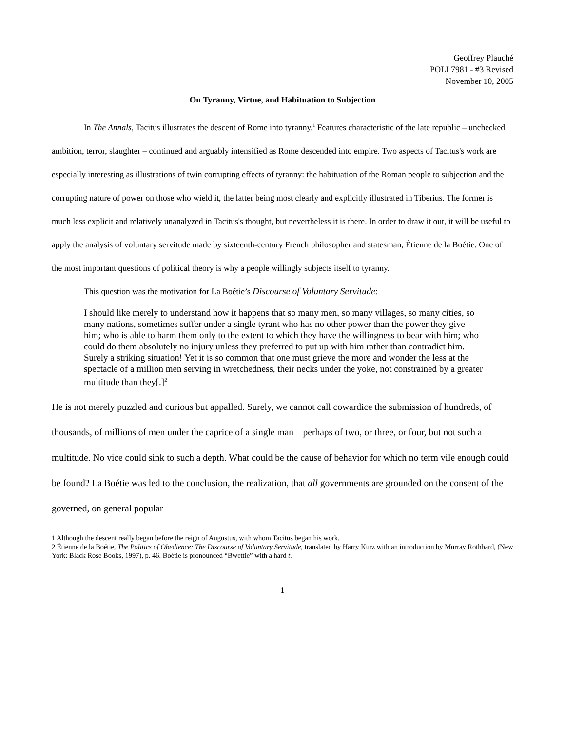Geoffrey Plauché
POLI 7981 - #3 Revised
November 10, 2005
On Tyranny, Virtue, and Habituation to Subjection
In The Annals, Tacitus illustrates the descent of Rome into tyranny.<sup>1</sup> Features characteristic of the late republic – unchecked ambition, terror, slaughter – continued and arguably intensified as Rome descended into empire. Two aspects of Tacitus's work are especially interesting as illustrations of twin corrupting effects of tyranny: the habituation of the Roman people to subjection and the corrupting nature of power on those who wield it, the latter being most clearly and explicitly illustrated in Tiberius. The former is much less explicit and relatively unanalyzed in Tacitus's thought, but nevertheless it is there. In order to draw it out, it will be useful to apply the analysis of voluntary servitude made by sixteenth-century French philosopher and statesman, Étienne de la Boétie. One of the most important questions of political theory is why a people willingly subjects itself to tyranny.
This question was the motivation for La Boétie’s Discourse of Voluntary Servitude:
I should like merely to understand how it happens that so many men, so many villages, so many cities, so many nations, sometimes suffer under a single tyrant who has no other power than the power they give him; who is able to harm them only to the extent to which they have the willingness to bear with him; who could do them absolutely no injury unless they preferred to put up with him rather than contradict him. Surely a striking situation! Yet it is so common that one must grieve the more and wonder the less at the spectacle of a million men serving in wretchedness, their necks under the yoke, not constrained by a greater multitude than they[.]<sup>2</sup>
He is not merely puzzled and curious but appalled. Surely, we cannot call cowardice the submission of hundreds, of thousands, of millions of men under the caprice of a single man – perhaps of two, or three, or four, but not such a multitude. No vice could sink to such a depth. What could be the cause of behavior for which no term vile enough could be found? La Boétie was led to the conclusion, the realization, that all governments are grounded on the consent of the governed, on general popular
1 Although the descent really began before the reign of Augustus, with whom Tacitus began his work.
2 Étienne de la Boétie, The Politics of Obedience: The Discourse of Voluntary Servitude, translated by Harry Kurz with an introduction by Murray Rothbard, (New York: Black Rose Books, 1997), p. 46. Boétie is pronounced “Bwettie” with a hard t.
1